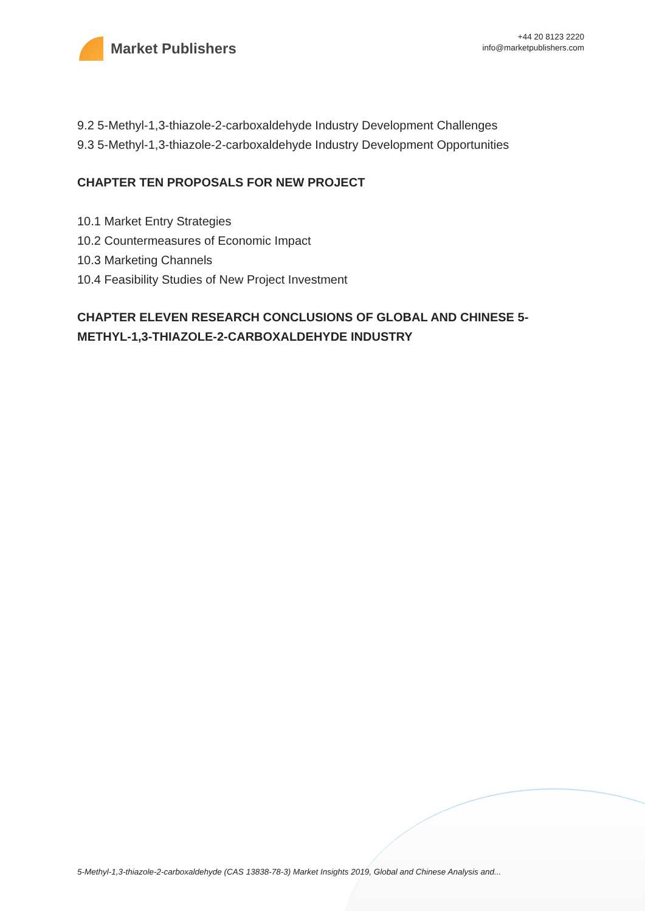Market Publishers
+44 20 8123 2220
info@marketpublishers.com
9.2 5-Methyl-1,3-thiazole-2-carboxaldehyde Industry Development Challenges
9.3 5-Methyl-1,3-thiazole-2-carboxaldehyde Industry Development Opportunities
CHAPTER TEN PROPOSALS FOR NEW PROJECT
10.1 Market Entry Strategies
10.2 Countermeasures of Economic Impact
10.3 Marketing Channels
10.4 Feasibility Studies of New Project Investment
CHAPTER ELEVEN RESEARCH CONCLUSIONS OF GLOBAL AND CHINESE 5-METHYL-1,3-THIAZOLE-2-CARBOXALDEHYDE INDUSTRY
5-Methyl-1,3-thiazole-2-carboxaldehyde (CAS 13838-78-3) Market Insights 2019, Global and Chinese Analysis and...